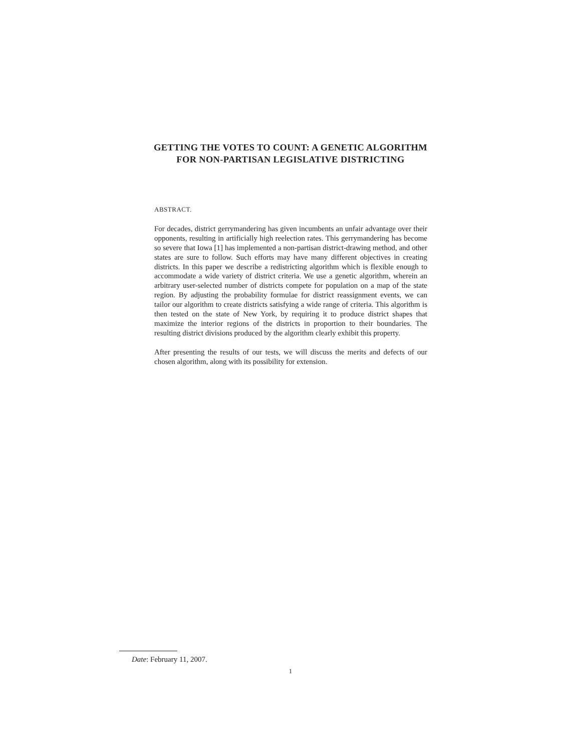GETTING THE VOTES TO COUNT: A GENETIC ALGORITHM
FOR NON-PARTISAN LEGISLATIVE DISTRICTING
ABSTRACT.
For decades, district gerrymandering has given incumbents an unfair advantage over their opponents, resulting in artificially high reelection rates. This gerrymandering has become so severe that Iowa [1] has implemented a non-partisan district-drawing method, and other states are sure to follow. Such efforts may have many different objectives in creating districts. In this paper we describe a redistricting algorithm which is flexible enough to accommodate a wide variety of district criteria. We use a genetic algorithm, wherein an arbitrary user-selected number of districts compete for population on a map of the state region. By adjusting the probability formulae for district reassignment events, we can tailor our algorithm to create districts satisfying a wide range of criteria. This algorithm is then tested on the state of New York, by requiring it to produce district shapes that maximize the interior regions of the districts in proportion to their boundaries. The resulting district divisions produced by the algorithm clearly exhibit this property.
After presenting the results of our tests, we will discuss the merits and defects of our chosen algorithm, along with its possibility for extension.
Date: February 11, 2007.
1